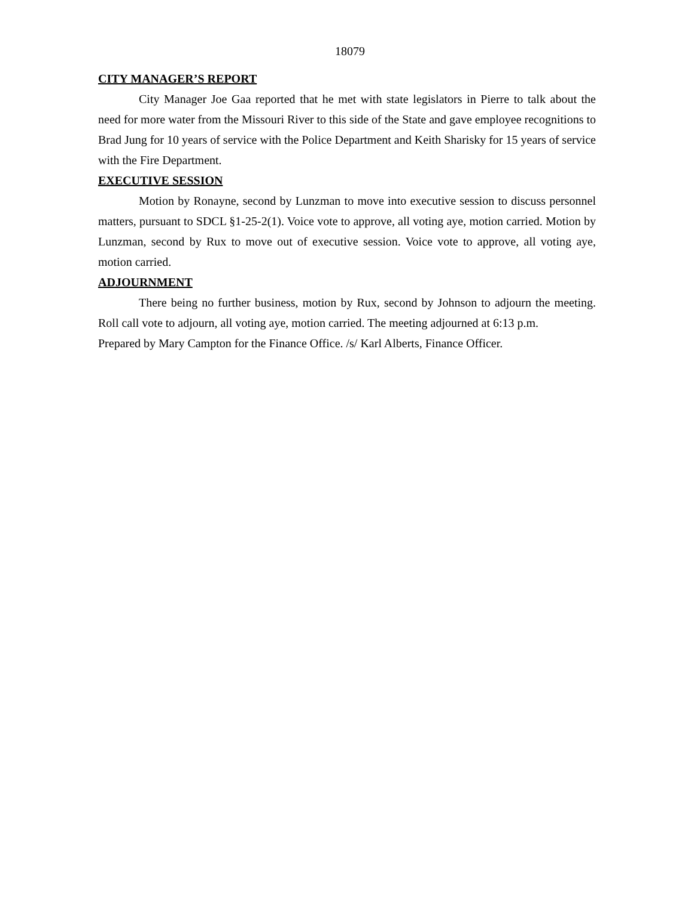18079
CITY MANAGER’S REPORT
City Manager Joe Gaa reported that he met with state legislators in Pierre to talk about the need for more water from the Missouri River to this side of the State and gave employee recognitions to Brad Jung for 10 years of service with the Police Department and Keith Sharisky for 15 years of service with the Fire Department.
EXECUTIVE SESSION
Motion by Ronayne, second by Lunzman to move into executive session to discuss personnel matters, pursuant to SDCL §1-25-2(1). Voice vote to approve, all voting aye, motion carried. Motion by Lunzman, second by Rux to move out of executive session. Voice vote to approve, all voting aye, motion carried.
ADJOURNMENT
There being no further business, motion by Rux, second by Johnson to adjourn the meeting. Roll call vote to adjourn, all voting aye, motion carried. The meeting adjourned at 6:13 p.m.
Prepared by Mary Campton for the Finance Office. /s/ Karl Alberts, Finance Officer.